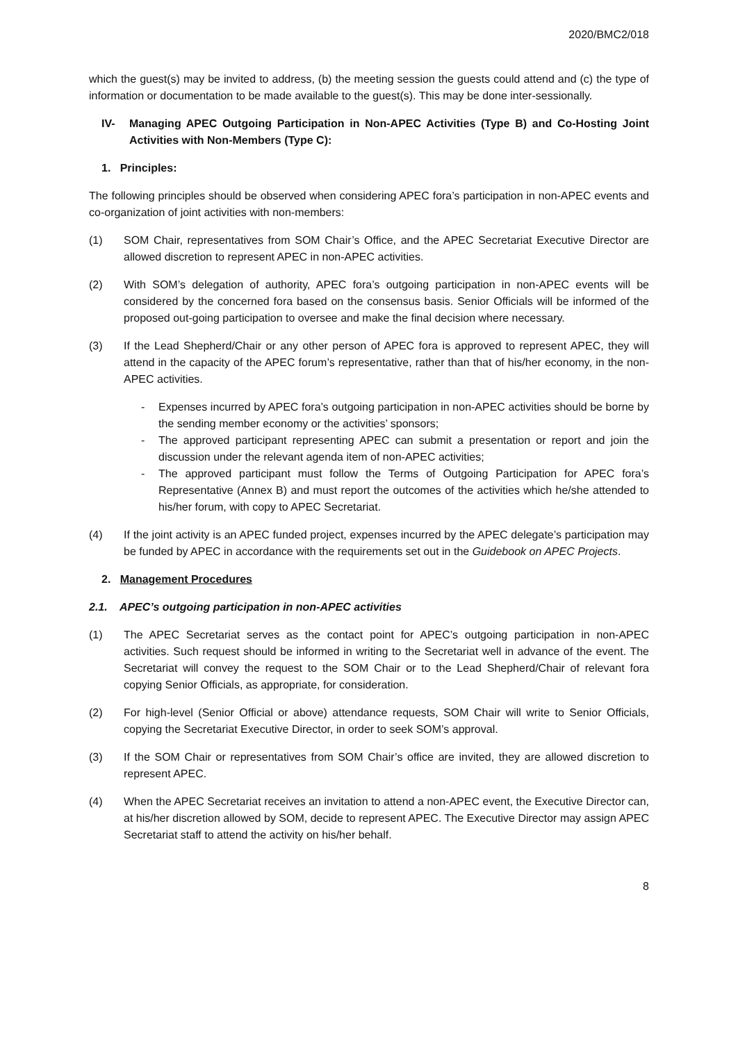2020/BMC2/018
which the guest(s) may be invited to address, (b) the meeting session the guests could attend and (c) the type of information or documentation to be made available to the guest(s). This may be done inter-sessionally.
IV- Managing APEC Outgoing Participation in Non-APEC Activities (Type B) and Co-Hosting Joint Activities with Non-Members (Type C):
1. Principles:
The following principles should be observed when considering APEC fora’s participation in non-APEC events and co-organization of joint activities with non-members:
(1) SOM Chair, representatives from SOM Chair’s Office, and the APEC Secretariat Executive Director are allowed discretion to represent APEC in non-APEC activities.
(2) With SOM’s delegation of authority, APEC fora’s outgoing participation in non-APEC events will be considered by the concerned fora based on the consensus basis. Senior Officials will be informed of the proposed out-going participation to oversee and make the final decision where necessary.
(3) If the Lead Shepherd/Chair or any other person of APEC fora is approved to represent APEC, they will attend in the capacity of the APEC forum’s representative, rather than that of his/her economy, in the non-APEC activities.
- Expenses incurred by APEC fora’s outgoing participation in non-APEC activities should be borne by the sending member economy or the activities’ sponsors;
- The approved participant representing APEC can submit a presentation or report and join the discussion under the relevant agenda item of non-APEC activities;
- The approved participant must follow the Terms of Outgoing Participation for APEC fora’s Representative (Annex B) and must report the outcomes of the activities which he/she attended to his/her forum, with copy to APEC Secretariat.
(4) If the joint activity is an APEC funded project, expenses incurred by the APEC delegate’s participation may be funded by APEC in accordance with the requirements set out in the Guidebook on APEC Projects.
2. Management Procedures
2.1. APEC’s outgoing participation in non-APEC activities
(1) The APEC Secretariat serves as the contact point for APEC’s outgoing participation in non-APEC activities. Such request should be informed in writing to the Secretariat well in advance of the event. The Secretariat will convey the request to the SOM Chair or to the Lead Shepherd/Chair of relevant fora copying Senior Officials, as appropriate, for consideration.
(2) For high-level (Senior Official or above) attendance requests, SOM Chair will write to Senior Officials, copying the Secretariat Executive Director, in order to seek SOM’s approval.
(3) If the SOM Chair or representatives from SOM Chair’s office are invited, they are allowed discretion to represent APEC.
(4) When the APEC Secretariat receives an invitation to attend a non-APEC event, the Executive Director can, at his/her discretion allowed by SOM, decide to represent APEC. The Executive Director may assign APEC Secretariat staff to attend the activity on his/her behalf.
8